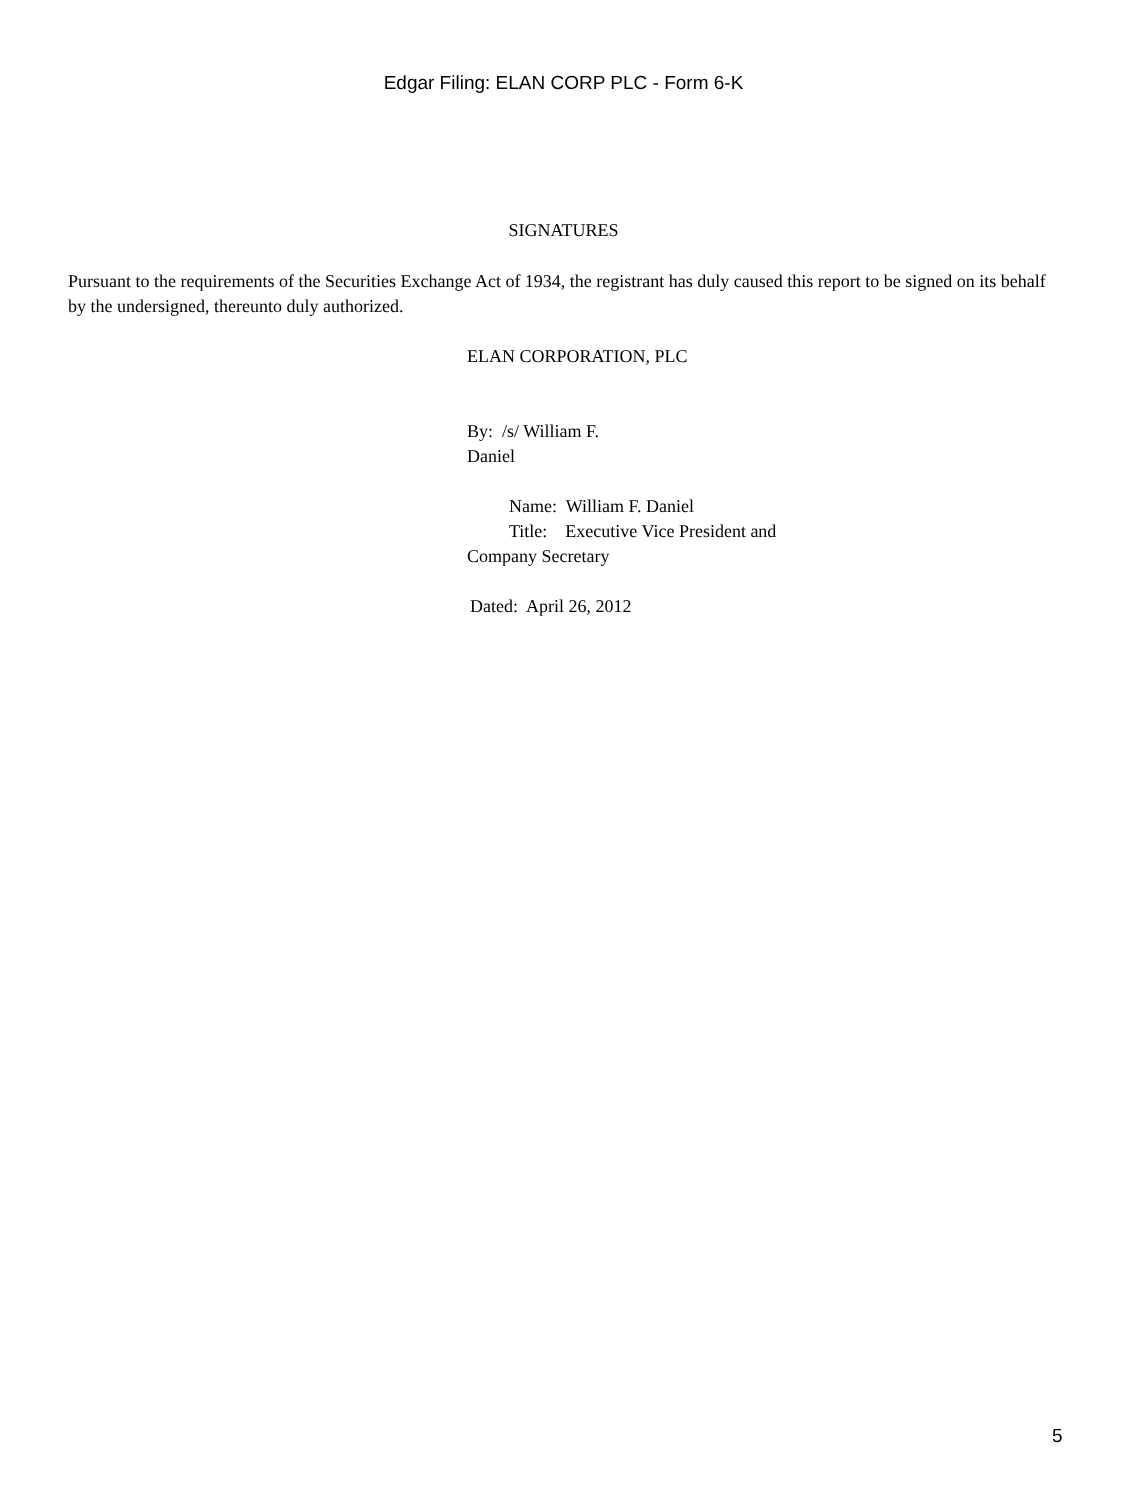Edgar Filing: ELAN CORP PLC - Form 6-K
SIGNATURES
Pursuant to the requirements of the Securities Exchange Act of 1934, the registrant has duly caused this report to be signed on its behalf by the undersigned, thereunto duly authorized.
ELAN CORPORATION, PLC
By: /s/ William F.
Daniel
Name: William F. Daniel
Title: Executive Vice President and
Company Secretary
Dated: April 26, 2012
5